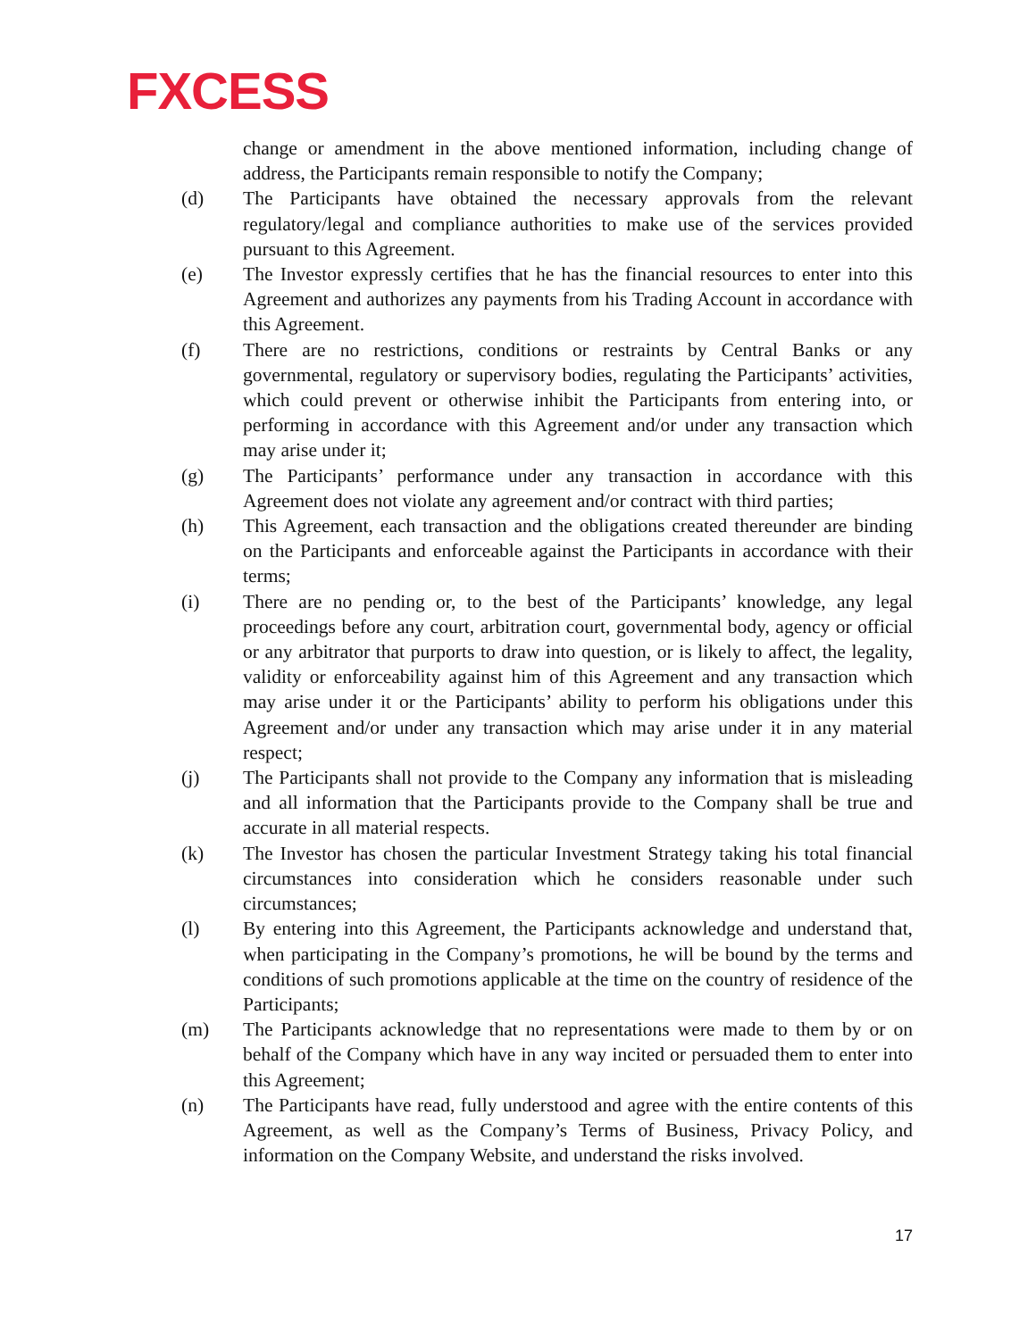FXCESS
change or amendment in the above mentioned information, including change of address, the Participants remain responsible to notify the Company;
(d) The Participants have obtained the necessary approvals from the relevant regulatory/legal and compliance authorities to make use of the services provided pursuant to this Agreement.
(e) The Investor expressly certifies that he has the financial resources to enter into this Agreement and authorizes any payments from his Trading Account in accordance with this Agreement.
(f) There are no restrictions, conditions or restraints by Central Banks or any governmental, regulatory or supervisory bodies, regulating the Participants’ activities, which could prevent or otherwise inhibit the Participants from entering into, or performing in accordance with this Agreement and/or under any transaction which may arise under it;
(g) The Participants’ performance under any transaction in accordance with this Agreement does not violate any agreement and/or contract with third parties;
(h) This Agreement, each transaction and the obligations created thereunder are binding on the Participants and enforceable against the Participants in accordance with their terms;
(i) There are no pending or, to the best of the Participants’ knowledge, any legal proceedings before any court, arbitration court, governmental body, agency or official or any arbitrator that purports to draw into question, or is likely to affect, the legality, validity or enforceability against him of this Agreement and any transaction which may arise under it or the Participants’ ability to perform his obligations under this Agreement and/or under any transaction which may arise under it in any material respect;
(j) The Participants shall not provide to the Company any information that is misleading and all information that the Participants provide to the Company shall be true and accurate in all material respects.
(k) The Investor has chosen the particular Investment Strategy taking his total financial circumstances into consideration which he considers reasonable under such circumstances;
(l) By entering into this Agreement, the Participants acknowledge and understand that, when participating in the Company’s promotions, he will be bound by the terms and conditions of such promotions applicable at the time on the country of residence of the Participants;
(m) The Participants acknowledge that no representations were made to them by or on behalf of the Company which have in any way incited or persuaded them to enter into this Agreement;
(n) The Participants have read, fully understood and agree with the entire contents of this Agreement, as well as the Company’s Terms of Business, Privacy Policy, and information on the Company Website, and understand the risks involved.
17